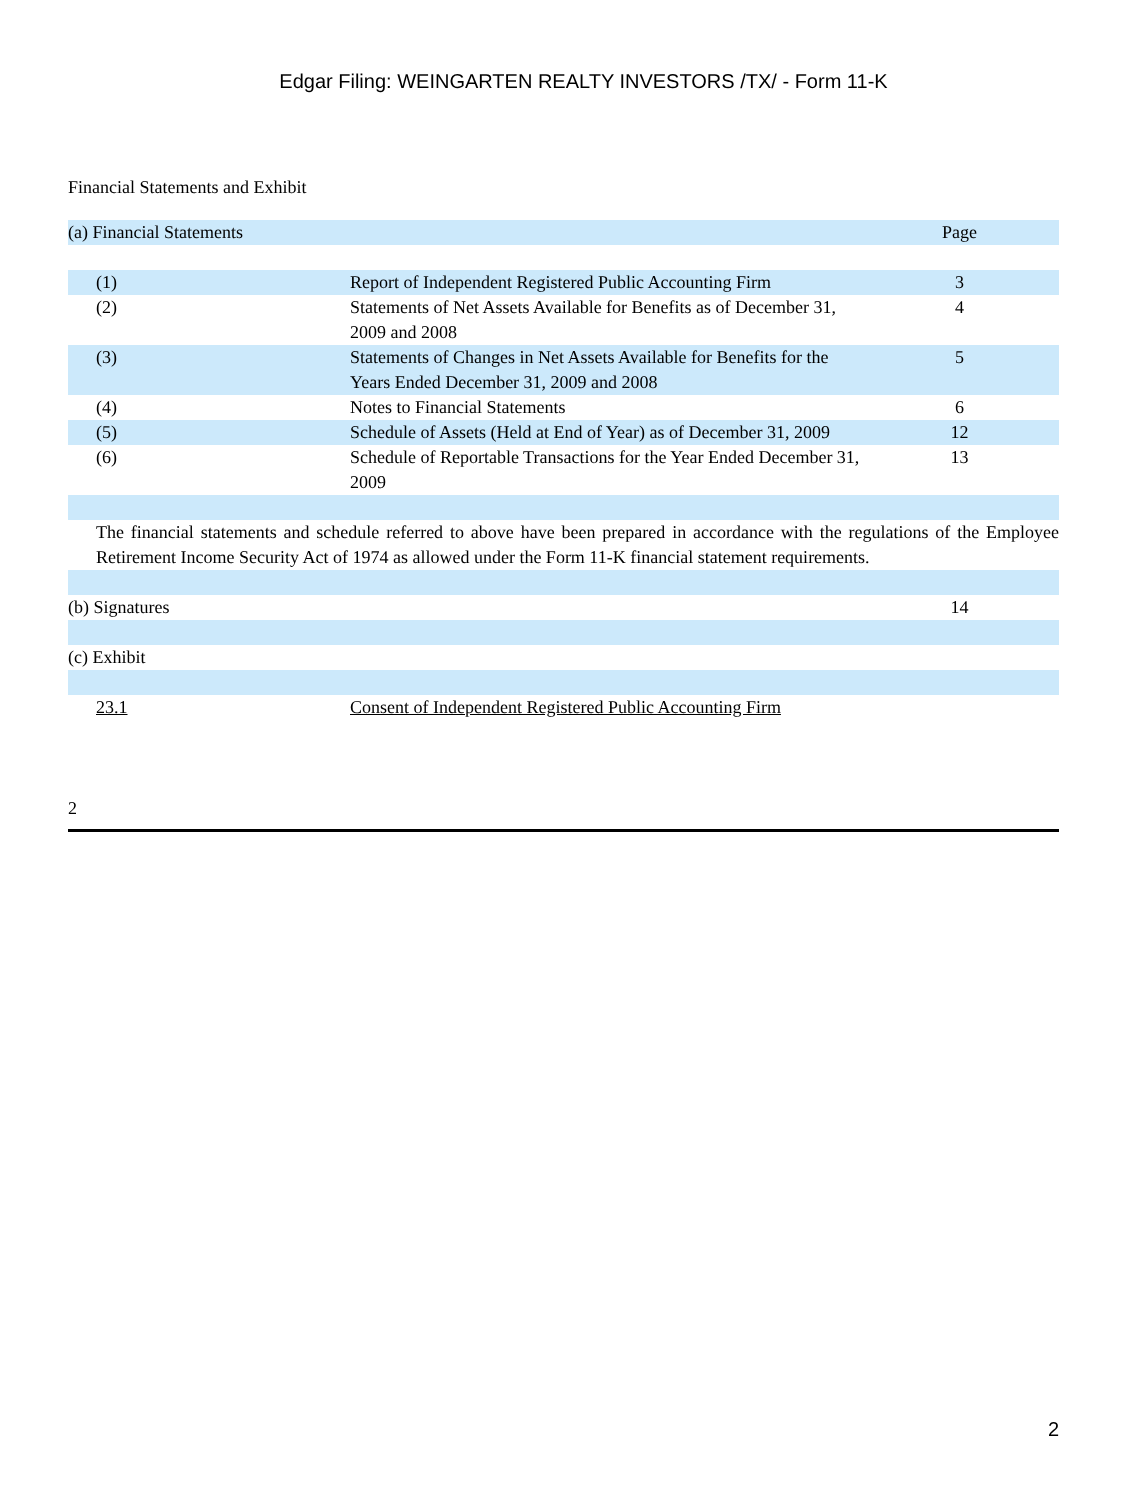Edgar Filing: WEINGARTEN REALTY INVESTORS /TX/ - Form 11-K
Financial Statements and Exhibit
| (a) Financial Statements | | | Page |
| | (1) | Report of Independent Registered Public Accounting Firm | 3 |
| | (2) | Statements of Net Assets Available for Benefits as of December 31, 2009 and 2008 | 4 |
| | (3) | Statements of Changes in Net Assets Available for Benefits for the Years Ended December 31, 2009 and 2008 | 5 |
| | (4) | Notes to Financial Statements | 6 |
| | (5) | Schedule of Assets (Held at End of Year) as of December 31, 2009 | 12 |
| | (6) | Schedule of Reportable Transactions for the Year Ended December 31, 2009 | 13 |
| | The financial statements and schedule referred to above have been prepared in accordance with the regulations of the Employee Retirement Income Security Act of 1974 as allowed under the Form 11-K financial statement requirements. | | |
| (b) Signatures | | | 14 |
| (c) Exhibit | | | |
| | 23.1 | Consent of Independent Registered Public Accounting Firm | |
2
2